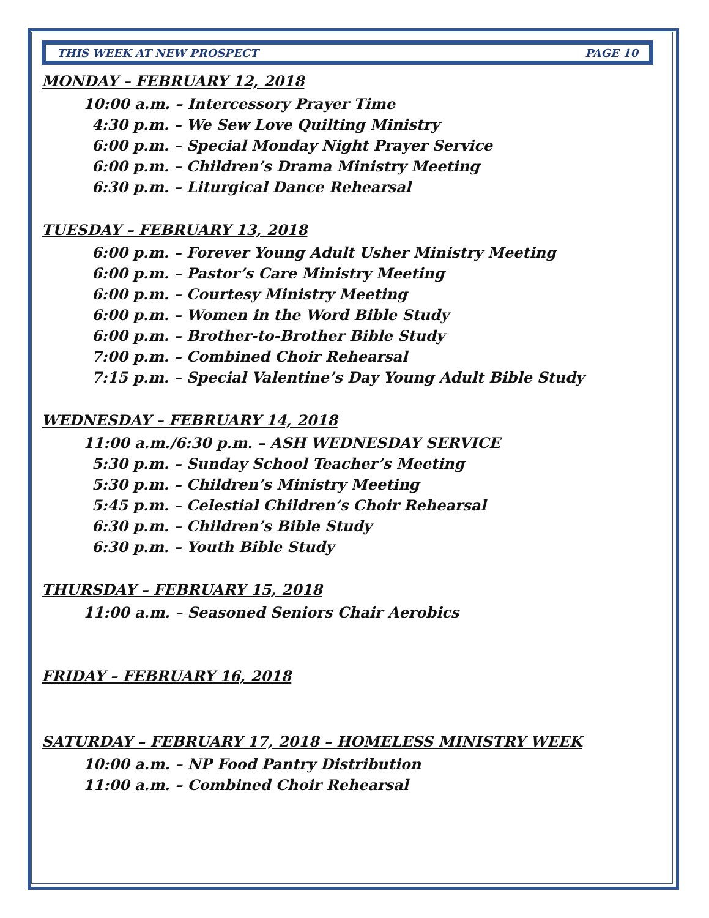THIS WEEK AT NEW PROSPECT PAGE 10
MONDAY – FEBRUARY 12, 2018
10:00 a.m. – Intercessory Prayer Time
4:30 p.m. – We Sew Love Quilting Ministry
6:00 p.m. – Special Monday Night Prayer Service
6:00 p.m. – Children’s Drama Ministry Meeting
6:30 p.m. – Liturgical Dance Rehearsal
TUESDAY – FEBRUARY 13, 2018
6:00 p.m. – Forever Young Adult Usher Ministry Meeting
6:00 p.m. – Pastor’s Care Ministry Meeting
6:00 p.m. – Courtesy Ministry Meeting
6:00 p.m. – Women in the Word Bible Study
6:00 p.m. – Brother-to-Brother Bible Study
7:00 p.m. – Combined Choir Rehearsal
7:15 p.m. – Special Valentine’s Day Young Adult Bible Study
WEDNESDAY – FEBRUARY 14, 2018
11:00 a.m./6:30 p.m. – ASH WEDNESDAY SERVICE
5:30 p.m. – Sunday School Teacher’s Meeting
5:30 p.m. – Children’s Ministry Meeting
5:45 p.m. – Celestial Children’s Choir Rehearsal
6:30 p.m. – Children’s Bible Study
6:30 p.m. – Youth Bible Study
THURSDAY – FEBRUARY 15, 2018
11:00 a.m. – Seasoned Seniors Chair Aerobics
FRIDAY – FEBRUARY 16, 2018
SATURDAY – FEBRUARY 17, 2018 – HOMELESS MINISTRY WEEK
10:00 a.m. – NP Food Pantry Distribution
11:00 a.m. – Combined Choir Rehearsal